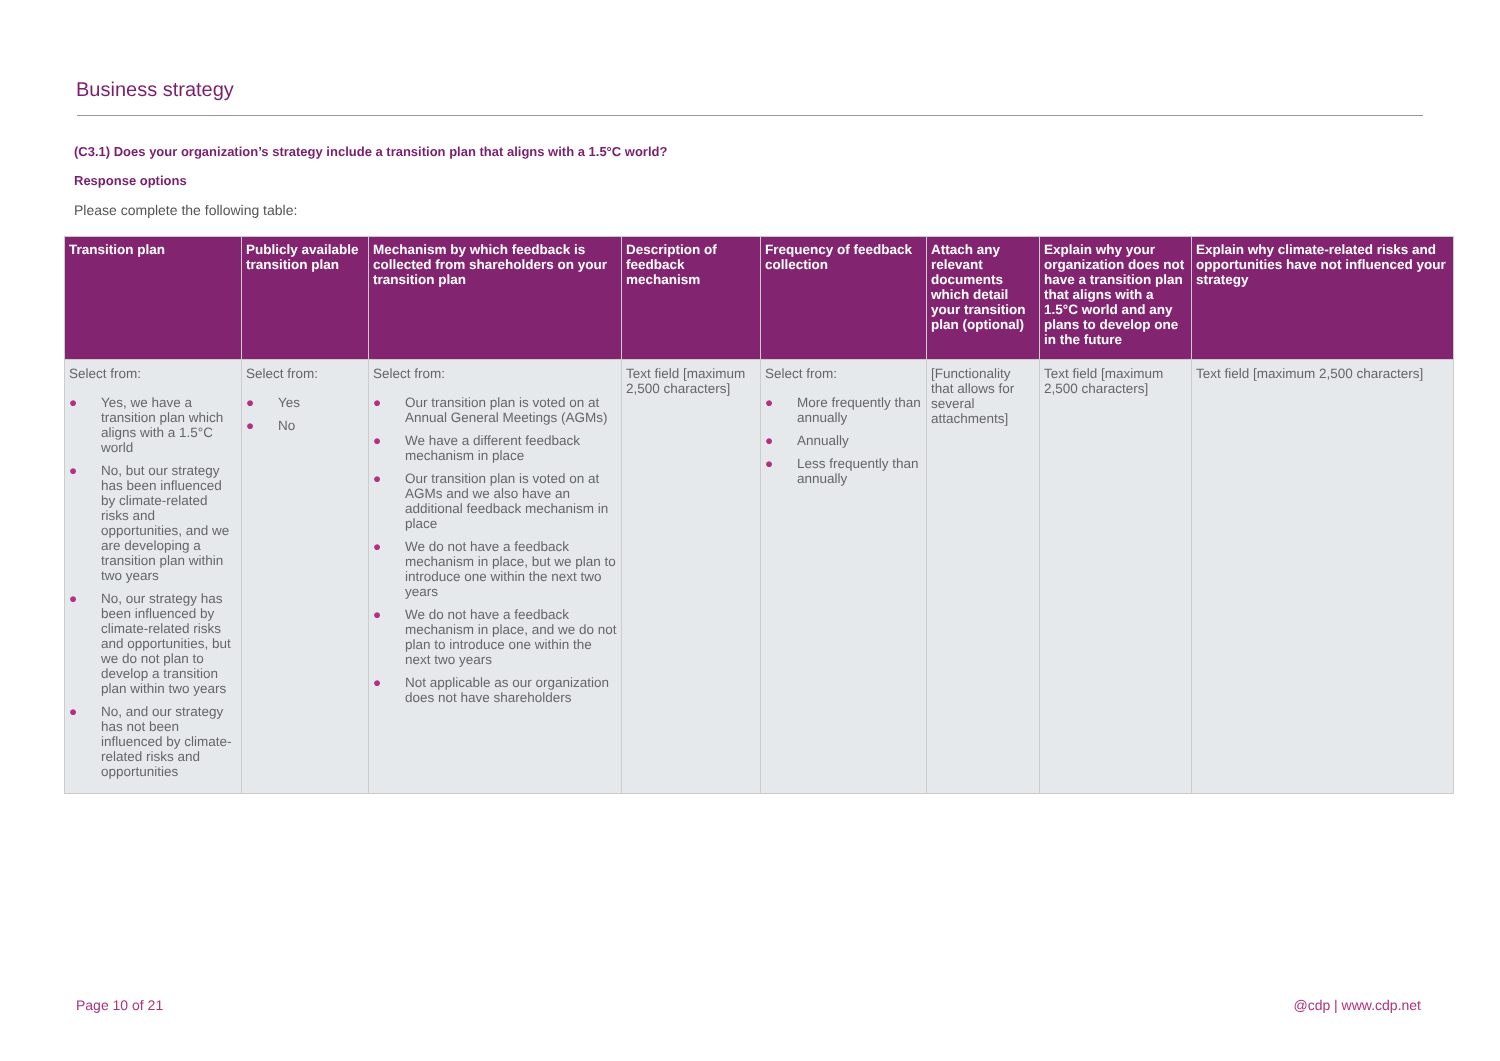Business strategy
(C3.1) Does your organization’s strategy include a transition plan that aligns with a 1.5°C world?
Response options
Please complete the following table:
| Transition plan | Publicly available transition plan | Mechanism by which feedback is collected from shareholders on your transition plan | Description of feedback mechanism | Frequency of feedback collection | Attach any relevant documents which detail your transition plan (optional) | Explain why your organization does not have a transition plan that aligns with a 1.5°C world and any plans to develop one in the future | Explain why climate-related risks and opportunities have not influenced your strategy |
| --- | --- | --- | --- | --- | --- | --- | --- |
| Select from: ● Yes, we have a transition plan which aligns with a 1.5°C world ● No, but our strategy has been influenced by climate-related risks and opportunities, and we are developing a transition plan within two years ● No, our strategy has been influenced by climate-related risks and opportunities, but we do not plan to develop a transition plan within two years ● No, and our strategy has not been influenced by climate-related risks and opportunities | Select from: ● Yes ● No | Select from: ● Our transition plan is voted on at Annual General Meetings (AGMs) ● We have a different feedback mechanism in place ● Our transition plan is voted on at AGMs and we also have an additional feedback mechanism in place ● We do not have a feedback mechanism in place, but we plan to introduce one within the next two years ● We do not have a feedback mechanism in place, and we do not plan to introduce one within the next two years ● Not applicable as our organization does not have shareholders | Text field [maximum 2,500 characters] | Select from: ● More frequently than annually ● Annually ● Less frequently than annually | [Functionality that allows for several attachments] | Text field [maximum 2,500 characters] | Text field [maximum 2,500 characters] |
Page 10 of 21 @cdp | www.cdp.net